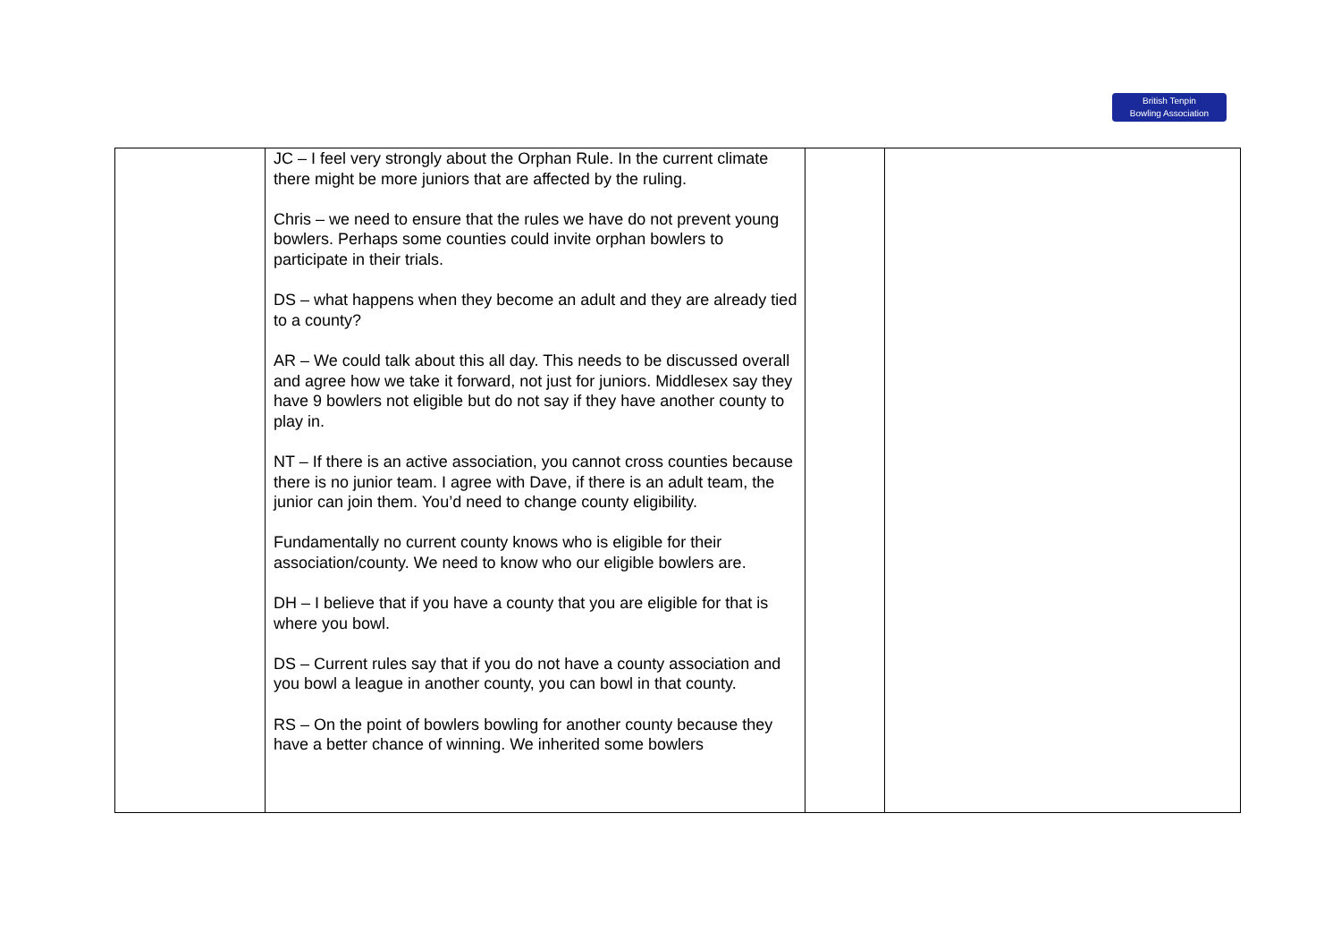British Tenpin
Bowling Association
| | JC – I feel very strongly about the Orphan Rule. In the current climate there might be more juniors that are affected by the ruling. Chris – we need to ensure that the rules we have do not prevent young bowlers. Perhaps some counties could invite orphan bowlers to participate in their trials. DS – what happens when they become an adult and they are already tied to a county? AR – We could talk about this all day. This needs to be discussed overall and agree how we take it forward, not just for juniors. Middlesex say they have 9 bowlers not eligible but do not say if they have another county to play in. NT – If there is an active association, you cannot cross counties because there is no junior team. I agree with Dave, if there is an adult team, the junior can join them. You’d need to change county eligibility. Fundamentally no current county knows who is eligible for their association/county. We need to know who our eligible bowlers are. DH – I believe that if you have a county that you are eligible for that is where you bowl. DS – Current rules say that if you do not have a county association and you bowl a league in another county, you can bowl in that county. RS – On the point of bowlers bowling for another county because they have a better chance of winning. We inherited some bowlers | | |